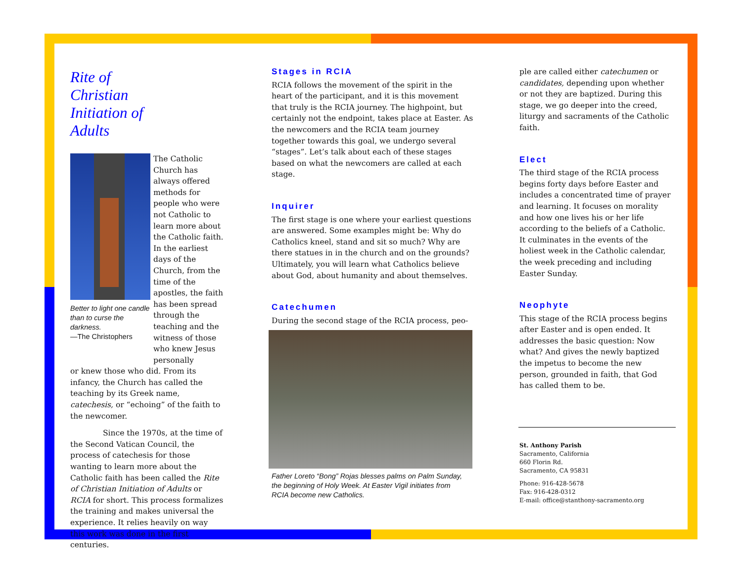Rite of
Christian
Initiation of
Adults
Better to light one candle than to curse the darkness.
—The Christophers
The Catholic Church has always offered methods for people who were not Catholic to learn more about the Catholic faith. In the earliest days of the Church, from the time of the apostles, the faith has been spread through the teaching and the witness of those who knew Jesus personally
or knew those who did. From its infancy, the Church has called the teaching by its Greek name, catechesis, or “echoing” of the faith to the newcomer.
Since the 1970s, at the time of the Second Vatican Council, the process of catechesis for those wanting to learn more about the Catholic faith has been called the Rite of Christian Initiation of Adults or RCIA for short. This process formalizes the training and makes universal the experience. It relies heavily on way this work was done in the first centuries.
Stages in RCIA
RCIA follows the movement of the spirit in the heart of the participant, and it is this movement that truly is the RCIA journey. The highpoint, but certainly not the endpoint, takes place at Easter. As the newcomers and the RCIA team journey together towards this goal, we undergo several “stages”. Let’s talk about each of these stages based on what the newcomers are called at each stage.
Inquirer
The first stage is one where your earliest questions are answered. Some examples might be: Why do Catholics kneel, stand and sit so much? Why are there statues in in the church and on the grounds? Ultimately, you will learn what Catholics believe about God, about humanity and about themselves.
Catechumen
During the second stage of the RCIA process, peo-
Father Loreto “Bong” Rojas blesses palms on Palm Sunday, the beginning of Holy Week. At Easter Vigil initiates from RCIA become new Catholics.
ple are called either catechumen or candidates, depending upon whether or not they are baptized. During this stage, we go deeper into the creed, liturgy and sacraments of the Catholic faith.
Elect
The third stage of the RCIA process begins forty days before Easter and includes a concentrated time of prayer and learning. It focuses on morality and how one lives his or her life according to the beliefs of a Catholic. It culminates in the events of the holiest week in the Catholic calendar, the week preceding and including Easter Sunday.
Neophyte
This stage of the RCIA process begins after Easter and is open ended. It addresses the basic question: Now what? And gives the newly baptized the impetus to become the new person, grounded in faith, that God has called them to be.
St. Anthony Parish
Sacramento, California
660 Florin Rd.
Sacramento, CA 95831
Phone: 916-428-5678
Fax: 916-428-0312
E-mail: office@stanthony-sacramento.org